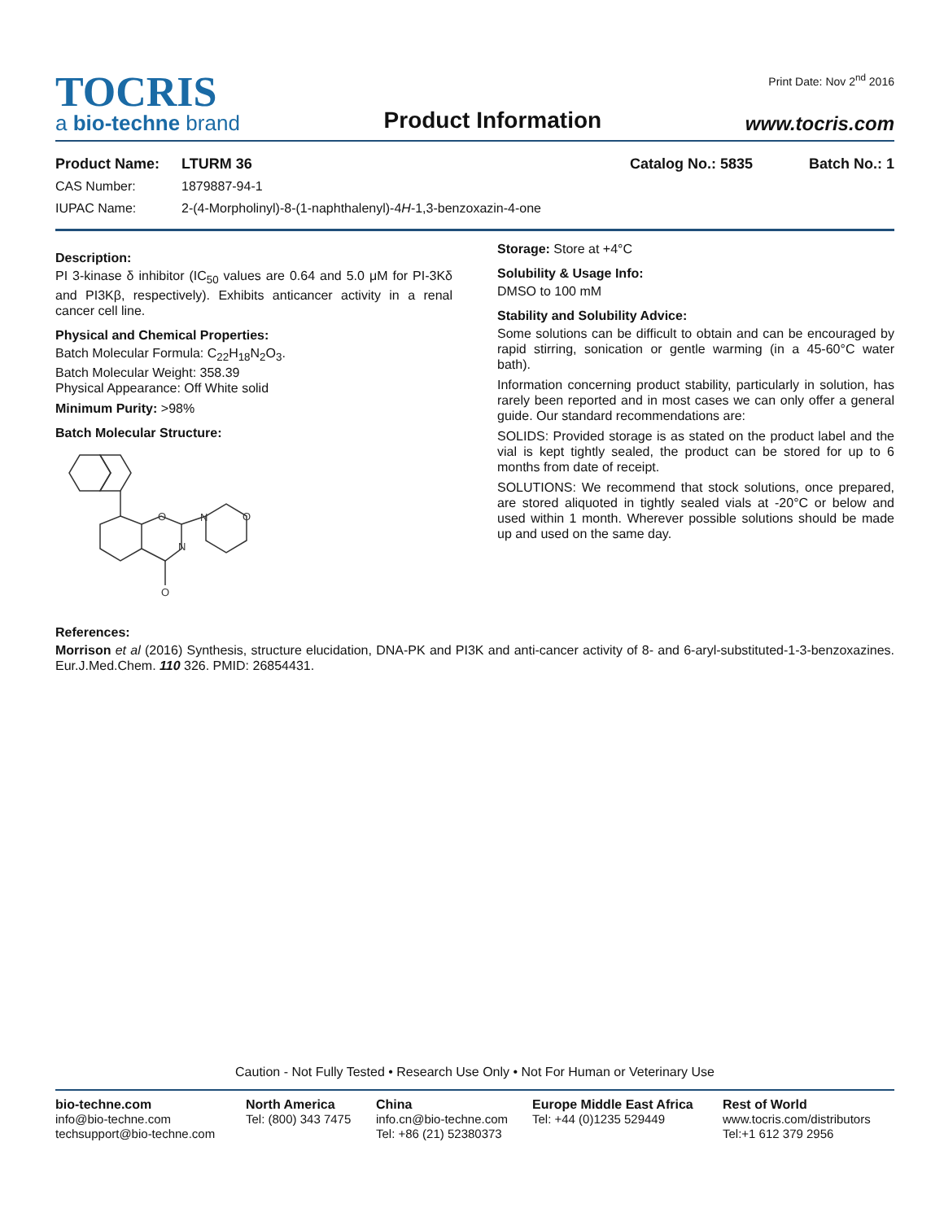TOCRIS
a bio-techne brand
Product Information
Print Date: Nov 2<sup>nd</sup> 2016
www.tocris.com
Product Name: LTURM 36 Catalog No.: 5835 Batch No.: 1
CAS Number: 1879887-94-1
IUPAC Name: 2-(4-Morpholinyl)-8-(1-naphthalenyl)-4H-1,3-benzoxazin-4-one
Description:
PI 3-kinase δ inhibitor (IC<sub>50</sub> values are 0.64 and 5.0 μM for PI-3Kδ and PI3Kβ, respectively). Exhibits anticancer activity in a renal cancer cell line.
Physical and Chemical Properties:
Batch Molecular Formula: C<sub>22</sub>H<sub>18</sub>N<sub>2</sub>O<sub>3</sub>.
Batch Molecular Weight: 358.39
Physical Appearance: Off White solid
Minimum Purity: >98%
Batch Molecular Structure:
O
N
O
N
O
Storage: Store at +4°C
Solubility & Usage Info:
DMSO to 100 mM
Stability and Solubility Advice:
Some solutions can be difficult to obtain and can be encouraged by rapid stirring, sonication or gentle warming (in a 45-60°C water bath).
Information concerning product stability, particularly in solution, has rarely been reported and in most cases we can only offer a general guide. Our standard recommendations are:
SOLIDS: Provided storage is as stated on the product label and the vial is kept tightly sealed, the product can be stored for up to 6 months from date of receipt.
SOLUTIONS: We recommend that stock solutions, once prepared, are stored aliquoted in tightly sealed vials at -20°C or below and used within 1 month. Wherever possible solutions should be made up and used on the same day.
References:
Morrison et al (2016) Synthesis, structure elucidation, DNA-PK and PI3K and anti-cancer activity of 8- and 6-aryl-substituted-1-3-benzoxazines. Eur.J.Med.Chem. 110 326. PMID: 26854431.
Caution - Not Fully Tested • Research Use Only • Not For Human or Veterinary Use
bio-techne.com
info@bio-techne.com
techsupport@bio-techne.com
North America
Tel: (800) 343 7475
China
info.cn@bio-techne.com
Tel: +86 (21) 52380373
Europe Middle East Africa
Tel: +44 (0)1235 529449
Rest of World
www.tocris.com/distributors
Tel:+1 612 379 2956